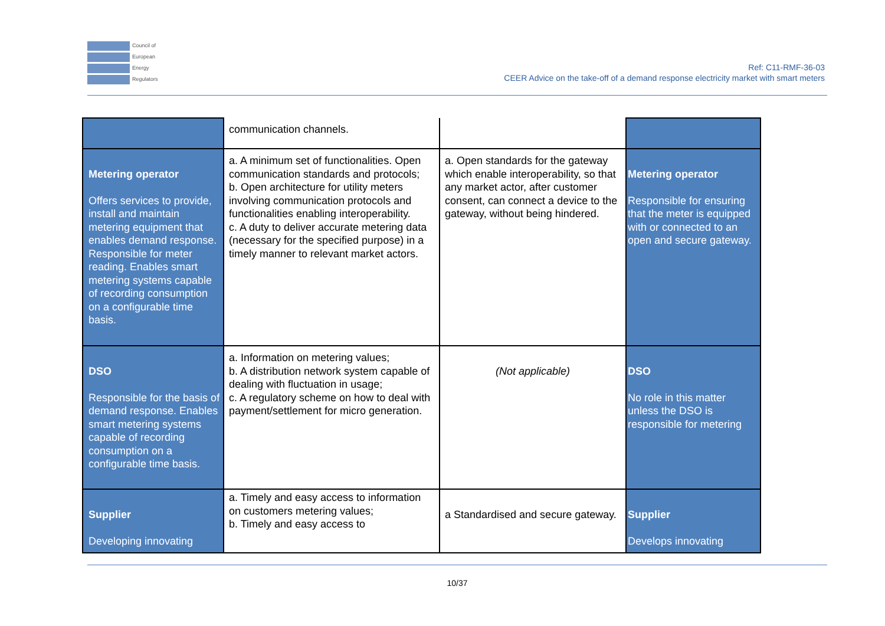Council of
European
Energy
Regulators
Ref: C11-RMF-36-03
CEER Advice on the take-off of a demand response electricity market with smart meters
| | communication channels. | | |
| Metering operator Offers services to provide, install and maintain metering equipment that enables demand response. Responsible for meter reading. Enables smart metering systems capable of recording consumption on a configurable time basis. | a. A minimum set of functionalities. Open communication standards and protocols; b. Open architecture for utility meters involving communication protocols and functionalities enabling interoperability. c. A duty to deliver accurate metering data (necessary for the specified purpose) in a timely manner to relevant market actors. | a. Open standards for the gateway which enable interoperability, so that any market actor, after customer consent, can connect a device to the gateway, without being hindered. | Metering operator Responsible for ensuring that the meter is equipped with or connected to an open and secure gateway. |
| DSO Responsible for the basis of demand response. Enables smart metering systems capable of recording consumption on a configurable time basis. | a. Information on metering values; b. A distribution network system capable of dealing with fluctuation in usage; c. A regulatory scheme on how to deal with payment/settlement for micro generation. | (Not applicable) | DSO No role in this matter unless the DSO is responsible for metering |
| Supplier Developing innovating | a. Timely and easy access to information on customers metering values; b. Timely and easy access to | a Standardised and secure gateway. | Supplier Develops innovating |
10/37